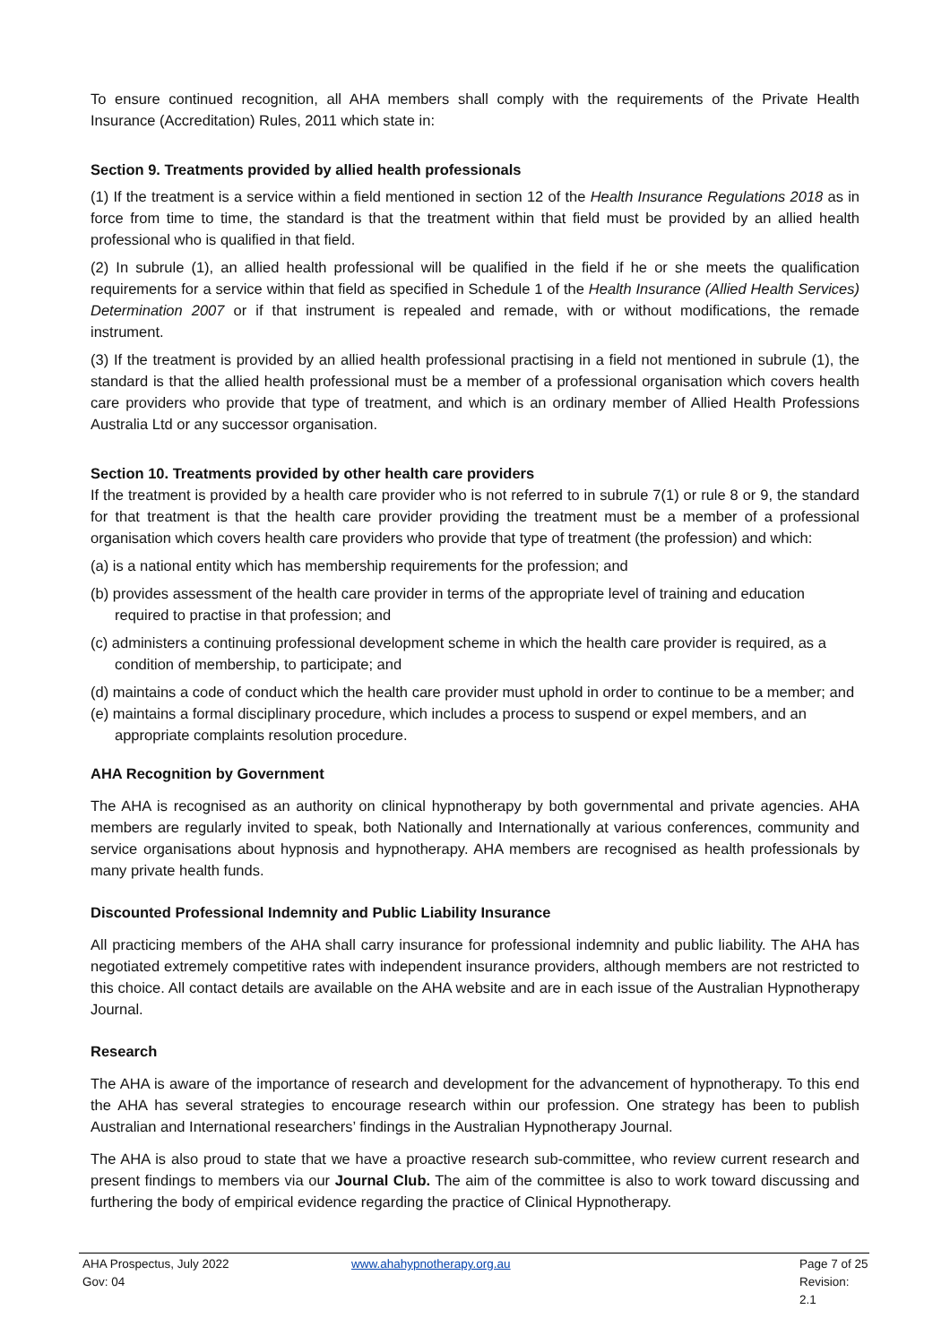To ensure continued recognition, all AHA members shall comply with the requirements of the Private Health Insurance (Accreditation) Rules, 2011 which state in:
Section 9. Treatments provided by allied health professionals
(1) If the treatment is a service within a field mentioned in section 12 of the Health Insurance Regulations 2018 as in force from time to time, the standard is that the treatment within that field must be provided by an allied health professional who is qualified in that field.
(2) In subrule (1), an allied health professional will be qualified in the field if he or she meets the qualification requirements for a service within that field as specified in Schedule 1 of the Health Insurance (Allied Health Services) Determination 2007 or if that instrument is repealed and remade, with or without modifications, the remade instrument.
(3) If the treatment is provided by an allied health professional practising in a field not mentioned in subrule (1), the standard is that the allied health professional must be a member of a professional organisation which covers health care providers who provide that type of treatment, and which is an ordinary member of Allied Health Professions Australia Ltd or any successor organisation.
Section 10. Treatments provided by other health care providers
If the treatment is provided by a health care provider who is not referred to in subrule 7(1) or rule 8 or 9, the standard for that treatment is that the health care provider providing the treatment must be a member of a professional organisation which covers health care providers who provide that type of treatment (the profession) and which:
(a) is a national entity which has membership requirements for the profession; and
(b) provides assessment of the health care provider in terms of the appropriate level of training and education required to practise in that profession; and
(c) administers a continuing professional development scheme in which the health care provider is required, as a condition of membership, to participate; and
(d) maintains a code of conduct which the health care provider must uphold in order to continue to be a member; and
(e) maintains a formal disciplinary procedure, which includes a process to suspend or expel members, and an appropriate complaints resolution procedure.
AHA Recognition by Government
The AHA is recognised as an authority on clinical hypnotherapy by both governmental and private agencies. AHA members are regularly invited to speak, both Nationally and Internationally at various conferences, community and service organisations about hypnosis and hypnotherapy. AHA members are recognised as health professionals by many private health funds.
Discounted Professional Indemnity and Public Liability Insurance
All practicing members of the AHA shall carry insurance for professional indemnity and public liability. The AHA has negotiated extremely competitive rates with independent insurance providers, although members are not restricted to this choice. All contact details are available on the AHA website and are in each issue of the Australian Hypnotherapy Journal.
Research
The AHA is aware of the importance of research and development for the advancement of hypnotherapy. To this end the AHA has several strategies to encourage research within our profession. One strategy has been to publish Australian and International researchers’ findings in the Australian Hypnotherapy Journal.
The AHA is also proud to state that we have a proactive research sub-committee, who review current research and present findings to members via our Journal Club. The aim of the committee is also to work toward discussing and furthering the body of empirical evidence regarding the practice of Clinical Hypnotherapy.
AHA Prospectus, July 2022 www.ahahypnotherapy.org.au Page 7 of 25
Gov: 04 Revision: 2.1